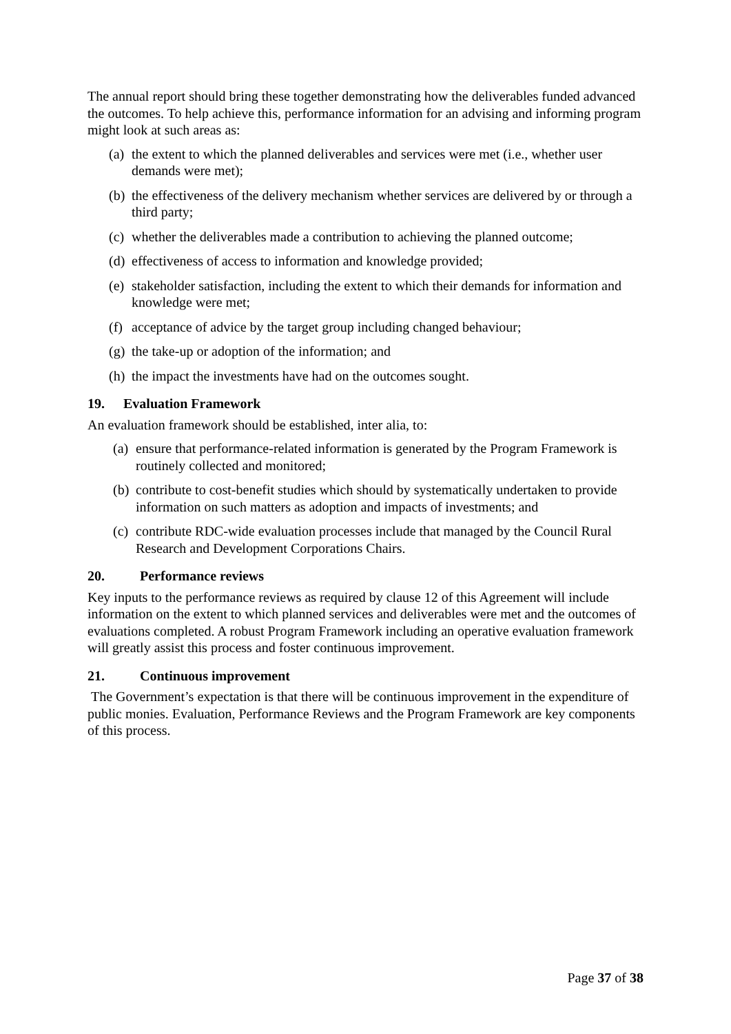The annual report should bring these together demonstrating how the deliverables funded advanced the outcomes. To help achieve this, performance information for an advising and informing program might look at such areas as:
(a) the extent to which the planned deliverables and services were met (i.e., whether user demands were met);
(b) the effectiveness of the delivery mechanism whether services are delivered by or through a third party;
(c) whether the deliverables made a contribution to achieving the planned outcome;
(d) effectiveness of access to information and knowledge provided;
(e) stakeholder satisfaction, including the extent to which their demands for information and knowledge were met;
(f) acceptance of advice by the target group including changed behaviour;
(g) the take-up or adoption of the information; and
(h) the impact the investments have had on the outcomes sought.
19. Evaluation Framework
An evaluation framework should be established, inter alia, to:
(a) ensure that performance-related information is generated by the Program Framework is routinely collected and monitored;
(b) contribute to cost-benefit studies which should by systematically undertaken to provide information on such matters as adoption and impacts of investments; and
(c) contribute RDC-wide evaluation processes include that managed by the Council Rural Research and Development Corporations Chairs.
20. Performance reviews
Key inputs to the performance reviews as required by clause 12 of this Agreement will include information on the extent to which planned services and deliverables were met and the outcomes of evaluations completed. A robust Program Framework including an operative evaluation framework will greatly assist this process and foster continuous improvement.
21. Continuous improvement
The Government’s expectation is that there will be continuous improvement in the expenditure of public monies. Evaluation, Performance Reviews and the Program Framework are key components of this process.
Page 37 of 38